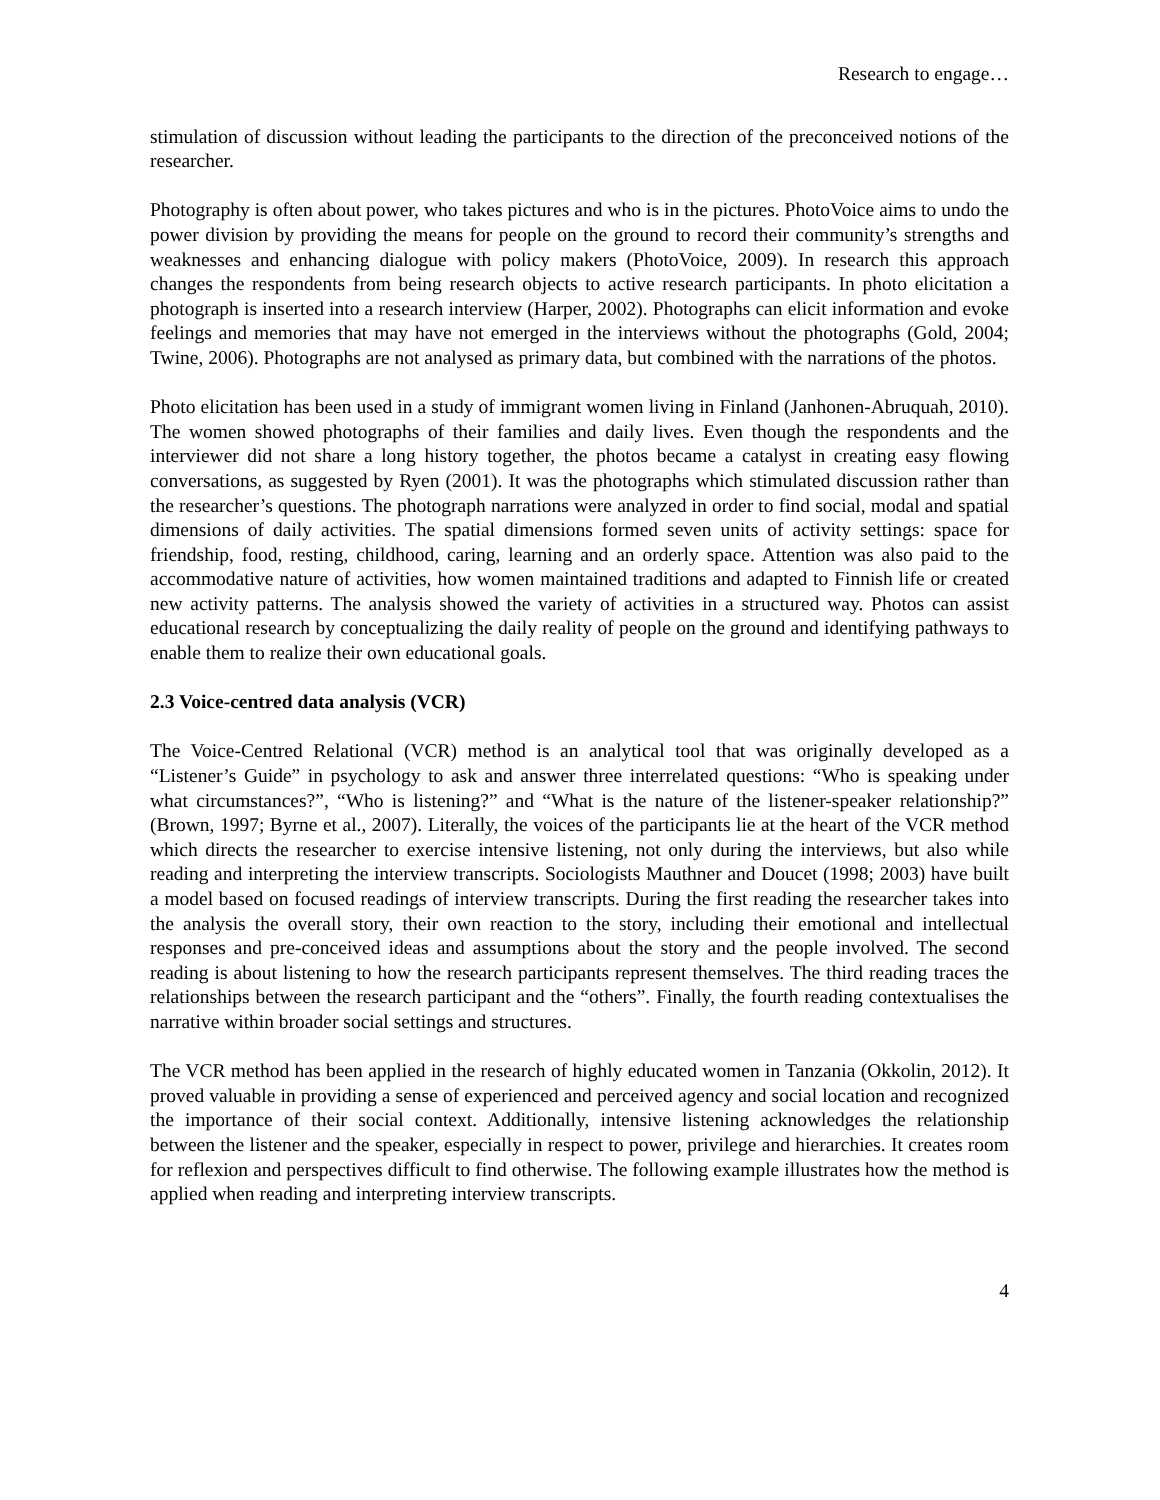Research to engage…
stimulation of discussion without leading the participants to the direction of the preconceived notions of the researcher.
Photography is often about power, who takes pictures and who is in the pictures. PhotoVoice aims to undo the power division by providing the means for people on the ground to record their community’s strengths and weaknesses and enhancing dialogue with policy makers (PhotoVoice, 2009). In research this approach changes the respondents from being research objects to active research participants. In photo elicitation a photograph is inserted into a research interview (Harper, 2002). Photographs can elicit information and evoke feelings and memories that may have not emerged in the interviews without the photographs (Gold, 2004; Twine, 2006). Photographs are not analysed as primary data, but combined with the narrations of the photos.
Photo elicitation has been used in a study of immigrant women living in Finland (Janhonen-Abruquah, 2010). The women showed photographs of their families and daily lives. Even though the respondents and the interviewer did not share a long history together, the photos became a catalyst in creating easy flowing conversations, as suggested by Ryen (2001). It was the photographs which stimulated discussion rather than the researcher’s questions. The photograph narrations were analyzed in order to find social, modal and spatial dimensions of daily activities. The spatial dimensions formed seven units of activity settings: space for friendship, food, resting, childhood, caring, learning and an orderly space. Attention was also paid to the accommodative nature of activities, how women maintained traditions and adapted to Finnish life or created new activity patterns. The analysis showed the variety of activities in a structured way. Photos can assist educational research by conceptualizing the daily reality of people on the ground and identifying pathways to enable them to realize their own educational goals.
2.3 Voice-centred data analysis (VCR)
The Voice-Centred Relational (VCR) method is an analytical tool that was originally developed as a “Listener’s Guide” in psychology to ask and answer three interrelated questions: “Who is speaking under what circumstances?”, “Who is listening?” and “What is the nature of the listener-speaker relationship?” (Brown, 1997; Byrne et al., 2007). Literally, the voices of the participants lie at the heart of the VCR method which directs the researcher to exercise intensive listening, not only during the interviews, but also while reading and interpreting the interview transcripts. Sociologists Mauthner and Doucet (1998; 2003) have built a model based on focused readings of interview transcripts. During the first reading the researcher takes into the analysis the overall story, their own reaction to the story, including their emotional and intellectual responses and pre-conceived ideas and assumptions about the story and the people involved. The second reading is about listening to how the research participants represent themselves. The third reading traces the relationships between the research participant and the “others”. Finally, the fourth reading contextualises the narrative within broader social settings and structures.
The VCR method has been applied in the research of highly educated women in Tanzania (Okkolin, 2012). It proved valuable in providing a sense of experienced and perceived agency and social location and recognized the importance of their social context. Additionally, intensive listening acknowledges the relationship between the listener and the speaker, especially in respect to power, privilege and hierarchies. It creates room for reflexion and perspectives difficult to find otherwise. The following example illustrates how the method is applied when reading and interpreting interview transcripts.
4